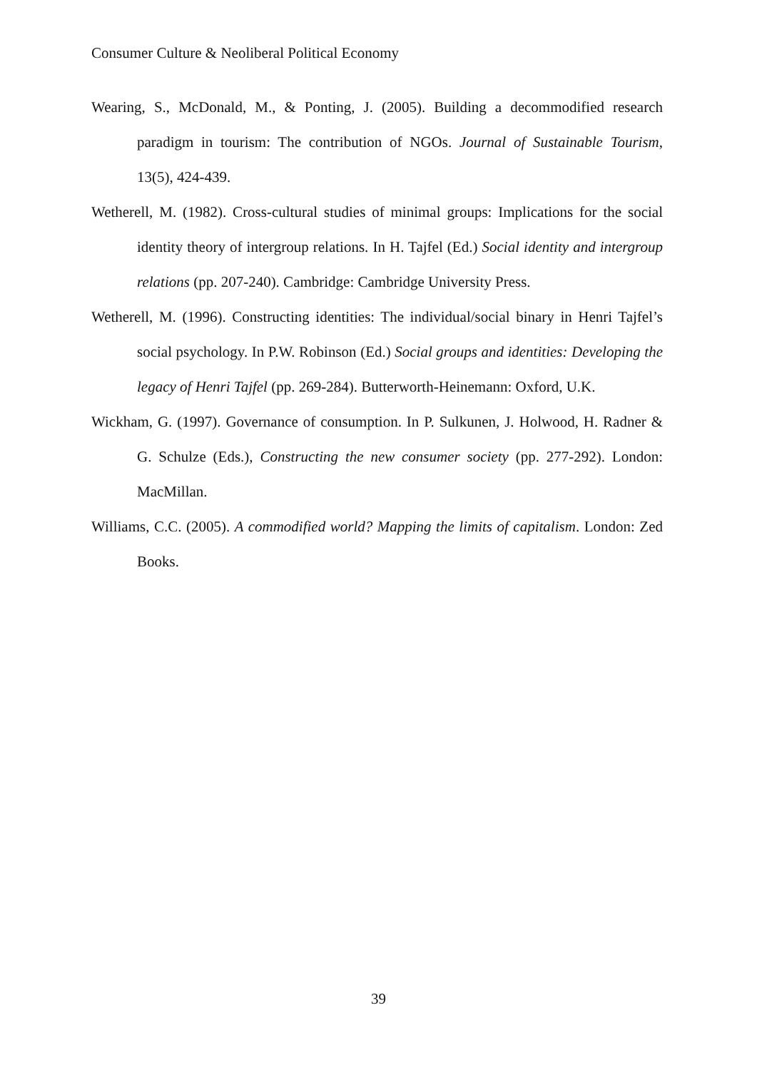Consumer Culture & Neoliberal Political Economy
Wearing, S., McDonald, M., & Ponting, J. (2005). Building a decommodified research paradigm in tourism: The contribution of NGOs. Journal of Sustainable Tourism, 13(5), 424-439.
Wetherell, M. (1982). Cross-cultural studies of minimal groups: Implications for the social identity theory of intergroup relations. In H. Tajfel (Ed.) Social identity and intergroup relations (pp. 207-240). Cambridge: Cambridge University Press.
Wetherell, M. (1996). Constructing identities: The individual/social binary in Henri Tajfel’s social psychology. In P.W. Robinson (Ed.) Social groups and identities: Developing the legacy of Henri Tajfel (pp. 269-284). Butterworth-Heinemann: Oxford, U.K.
Wickham, G. (1997). Governance of consumption. In P. Sulkunen, J. Holwood, H. Radner & G. Schulze (Eds.), Constructing the new consumer society (pp. 277-292). London: MacMillan.
Williams, C.C. (2005). A commodified world? Mapping the limits of capitalism. London: Zed Books.
39